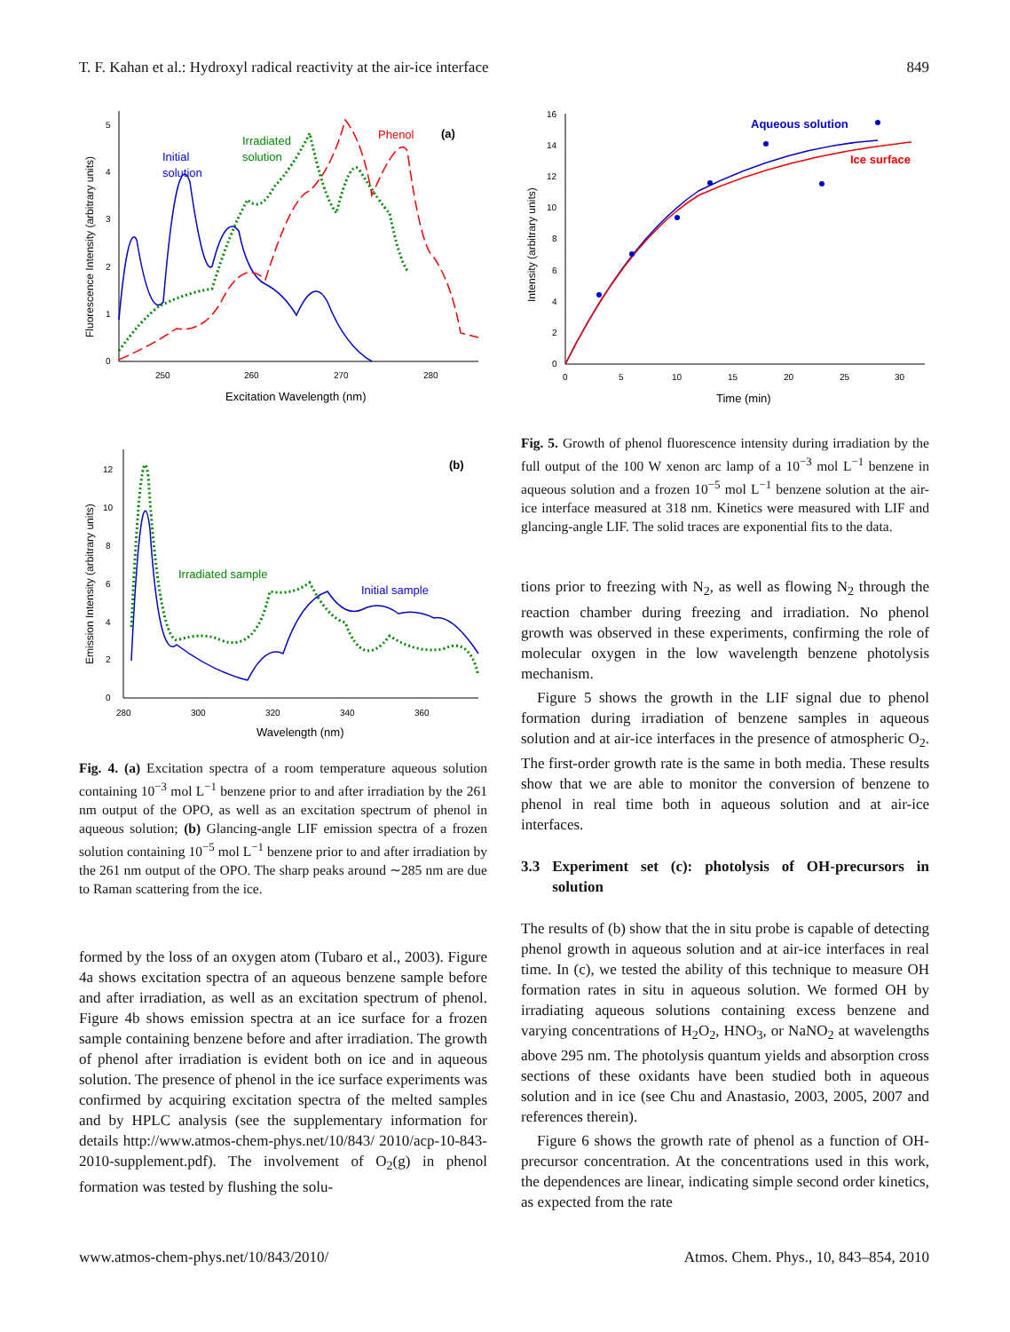T. F. Kahan et al.: Hydroxyl radical reactivity at the air-ice interface 849
0
1
2
3
4
5
250
260
270
280
Excitation Wavelength (nm)
Fluorescence Intensity (arbitrary units)
Initial
solution
Irradiated
solution
Phenol
(a)
0
2
4
6
8
10
12
280
300
320
340
360
Wavelength (nm)
Emission Intensity (arbitrary units)
Irradiated sample
Initial sample
(b)
Fig. 4. (a) Excitation spectra of a room temperature aqueous solution containing 10<sup>−3</sup> mol L<sup>−1</sup> benzene prior to and after irradiation by the 261 nm output of the OPO, as well as an excitation spectrum of phenol in aqueous solution; (b) Glancing-angle LIF emission spectra of a frozen solution containing 10<sup>−5</sup> mol L<sup>−1</sup> benzene prior to and after irradiation by the 261 nm output of the OPO. The sharp peaks around ∼285 nm are due to Raman scattering from the ice.
formed by the loss of an oxygen atom (Tubaro et al., 2003). Figure 4a shows excitation spectra of an aqueous benzene sample before and after irradiation, as well as an excitation spectrum of phenol. Figure 4b shows emission spectra at an ice surface for a frozen sample containing benzene before and after irradiation. The growth of phenol after irradiation is evident both on ice and in aqueous solution. The presence of phenol in the ice surface experiments was confirmed by acquiring excitation spectra of the melted samples and by HPLC analysis (see the supplementary information for details http://www.atmos-chem-phys.net/10/843/ 2010/acp-10-843-2010-supplement.pdf). The involvement of O<sub>2</sub>(g) in phenol formation was tested by flushing the solu-
0
2
4
6
8
10
12
14
16
0
5
10
15
20
25
30
Time (min)
Intensity (arbitrary units)
Aqueous solution
Ice surface
Fig. 5. Growth of phenol fluorescence intensity during irradiation by the full output of the 100 W xenon arc lamp of a 10<sup>−3</sup> mol L<sup>−1</sup> benzene in aqueous solution and a frozen 10<sup>−5</sup> mol L<sup>−1</sup> benzene solution at the air-ice interface measured at 318 nm. Kinetics were measured with LIF and glancing-angle LIF. The solid traces are exponential fits to the data.
tions prior to freezing with N<sub>2</sub>, as well as flowing N<sub>2</sub> through the reaction chamber during freezing and irradiation. No phenol growth was observed in these experiments, confirming the role of molecular oxygen in the low wavelength benzene photolysis mechanism.
Figure 5 shows the growth in the LIF signal due to phenol formation during irradiation of benzene samples in aqueous solution and at air-ice interfaces in the presence of atmospheric O<sub>2</sub>. The first-order growth rate is the same in both media. These results show that we are able to monitor the conversion of benzene to phenol in real time both in aqueous solution and at air-ice interfaces.
3.3 Experiment set (c): photolysis of OH-precursors in solution
The results of (b) show that the in situ probe is capable of detecting phenol growth in aqueous solution and at air-ice interfaces in real time. In (c), we tested the ability of this technique to measure OH formation rates in situ in aqueous solution. We formed OH by irradiating aqueous solutions containing excess benzene and varying concentrations of H<sub>2</sub>O<sub>2</sub>, HNO<sub>3</sub>, or NaNO<sub>2</sub> at wavelengths above 295 nm. The photolysis quantum yields and absorption cross sections of these oxidants have been studied both in aqueous solution and in ice (see Chu and Anastasio, 2003, 2005, 2007 and references therein).
Figure 6 shows the growth rate of phenol as a function of OH-precursor concentration. At the concentrations used in this work, the dependences are linear, indicating simple second order kinetics, as expected from the rate
www.atmos-chem-phys.net/10/843/2010/ Atmos. Chem. Phys., 10, 843–854, 2010